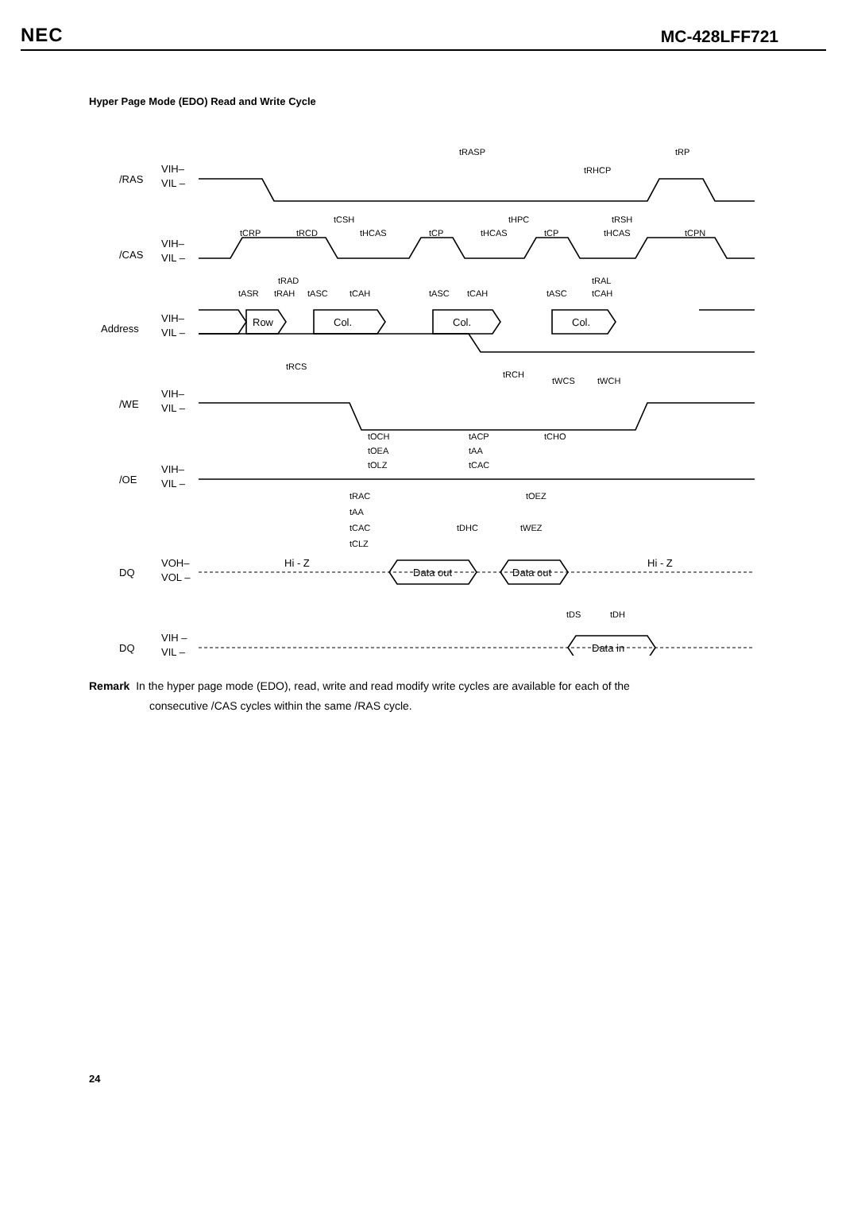NEC MC-428LFF721
Hyper Page Mode (EDO) Read and Write Cycle
/RAS
/CAS
Address
/WE
/OE
DQ
DQ
VIH–
VIL –
VIH–
VIL –
VIH–
VIL –
VIH–
VIL –
VIH–
VIL –
VOH–
VOL –
VIH –
VIL –
Row
Col.
Col.
Col.
Hi - Z
Data out
Data out
Hi - Z
Data in
tRASP
tRP
tRHCP
tCSH
tHPC
tRSH
tCRP
tRCD
tHCAS
tCP
tHCAS
tCP
tHCAS
tCPN
tRAD
tRAL
tASR
tRAH
tASC
tCAH
tASC
tCAH
tASC
tCAH
tRCS
tRCH
tWCS
tWCH
tOCH
tACP
tCHO
tOEA
tAA
tOLZ
tCAC
tRAC
tOEZ
tAA
tCAC
tDHC
tWEZ
tCLZ
tDS
tDH
Remark In the hyper page mode (EDO), read, write and read modify write cycles are available for each of the
consecutive /CAS cycles within the same /RAS cycle.
24